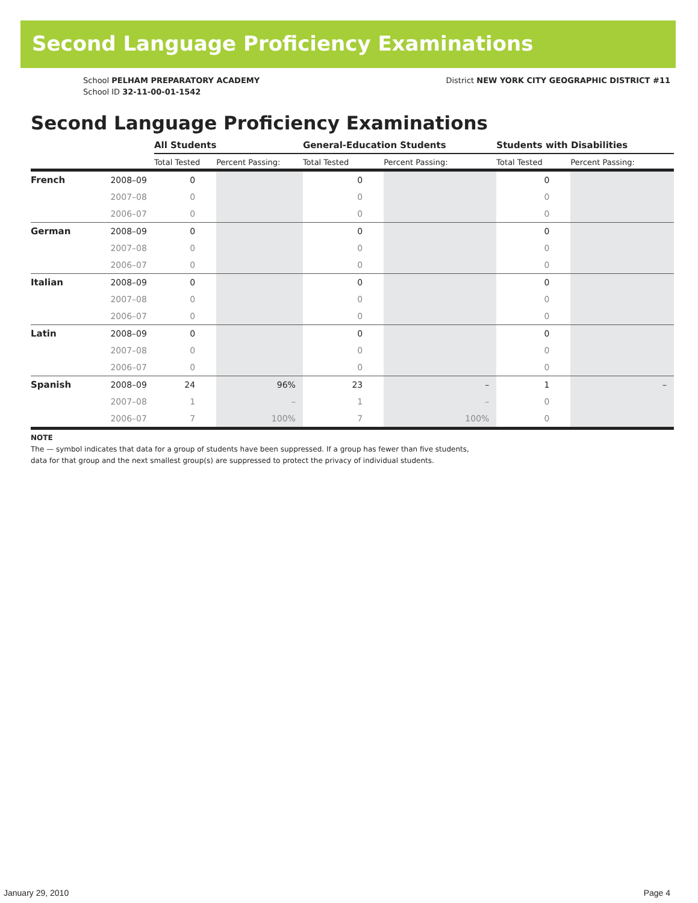Second Language Proficiency Examinations
School PELHAM PREPARATORY ACADEMY
School ID 32-11-00-01-1542
District NEW YORK CITY GEOGRAPHIC DISTRICT #11
Second Language Proficiency Examinations
| | | All Students | | General-Education Students | | Students with Disabilities | |
| --- | --- | --- | --- | --- | --- | --- | --- |
| | | Total Tested | Percent Passing: | Total Tested | Percent Passing: | Total Tested | Percent Passing: |
| French | 2008–09 | 0 | | 0 | | 0 | |
| | 2007–08 | 0 | | 0 | | 0 | |
| | 2006–07 | 0 | | 0 | | 0 | |
| German | 2008–09 | 0 | | 0 | | 0 | |
| | 2007–08 | 0 | | 0 | | 0 | |
| | 2006–07 | 0 | | 0 | | 0 | |
| Italian | 2008–09 | 0 | | 0 | | 0 | |
| | 2007–08 | 0 | | 0 | | 0 | |
| | 2006–07 | 0 | | 0 | | 0 | |
| Latin | 2008–09 | 0 | | 0 | | 0 | |
| | 2007–08 | 0 | | 0 | | 0 | |
| | 2006–07 | 0 | | 0 | | 0 | |
| Spanish | 2008–09 | 24 | 96% | 23 | – | 1 | – |
| | 2007–08 | 1 | – | 1 | – | 0 | |
| | 2006–07 | 7 | 100% | 7 | 100% | 0 | |
NOTE
The — symbol indicates that data for a group of students have been suppressed. If a group has fewer than five students,
data for that group and the next smallest group(s) are suppressed to protect the privacy of individual students.
January 29, 2010 Page 4